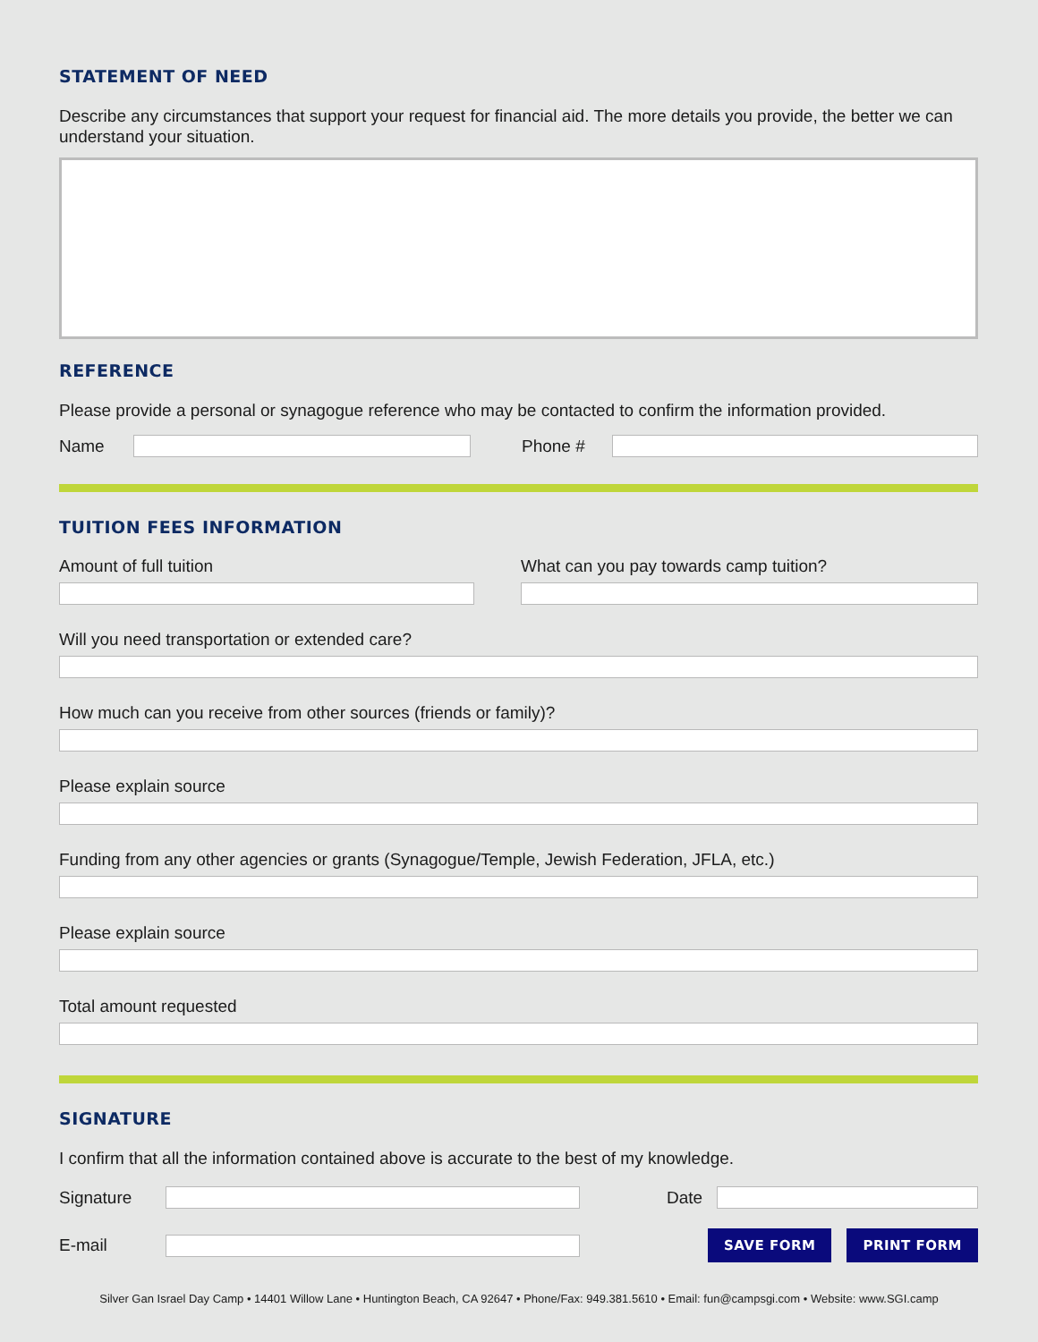STATEMENT OF NEED
Describe any circumstances that support your request for financial aid. The more details you provide, the better we can understand your situation.
REFERENCE
Please provide a personal or synagogue reference who may be contacted to confirm the information provided.
Name Phone #
TUITION FEES INFORMATION
Amount of full tuition What can you pay towards camp tuition?
Will you need transportation or extended care?
How much can you receive from other sources (friends or family)?
Please explain source
Funding from any other agencies or grants (Synagogue/Temple, Jewish Federation, JFLA, etc.)
Please explain source
Total amount requested
SIGNATURE
I confirm that all the information contained above is accurate to the best of my knowledge.
Signature Date
E-mail
SAVE FORM PRINT FORM
Silver Gan Israel Day Camp • 14401 Willow Lane • Huntington Beach, CA 92647 • Phone/Fax: 949.381.5610 • Email: fun@campsgi.com • Website: www.SGI.camp